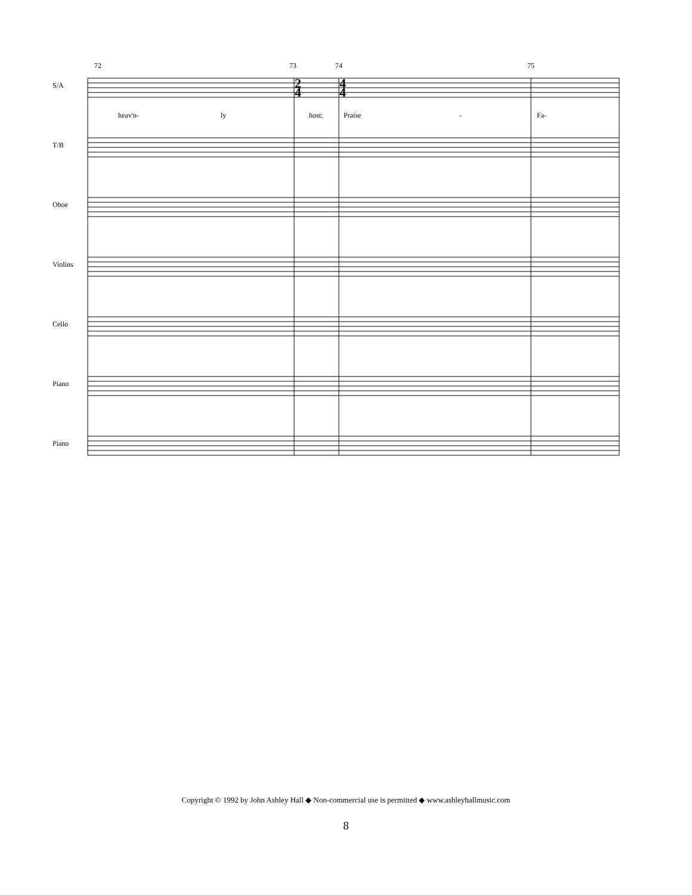72
73
74
75
S/A
T/B
Oboe
Violins
Cello
Piano
Piano
heav'n-
ly
host;
Praise
-
Fa-
2
4
4
4
Copyright © 1992 by John Ashley Hall ◆ Non-commercial use is permitted ◆ www.ashleyhallmusic.com
8